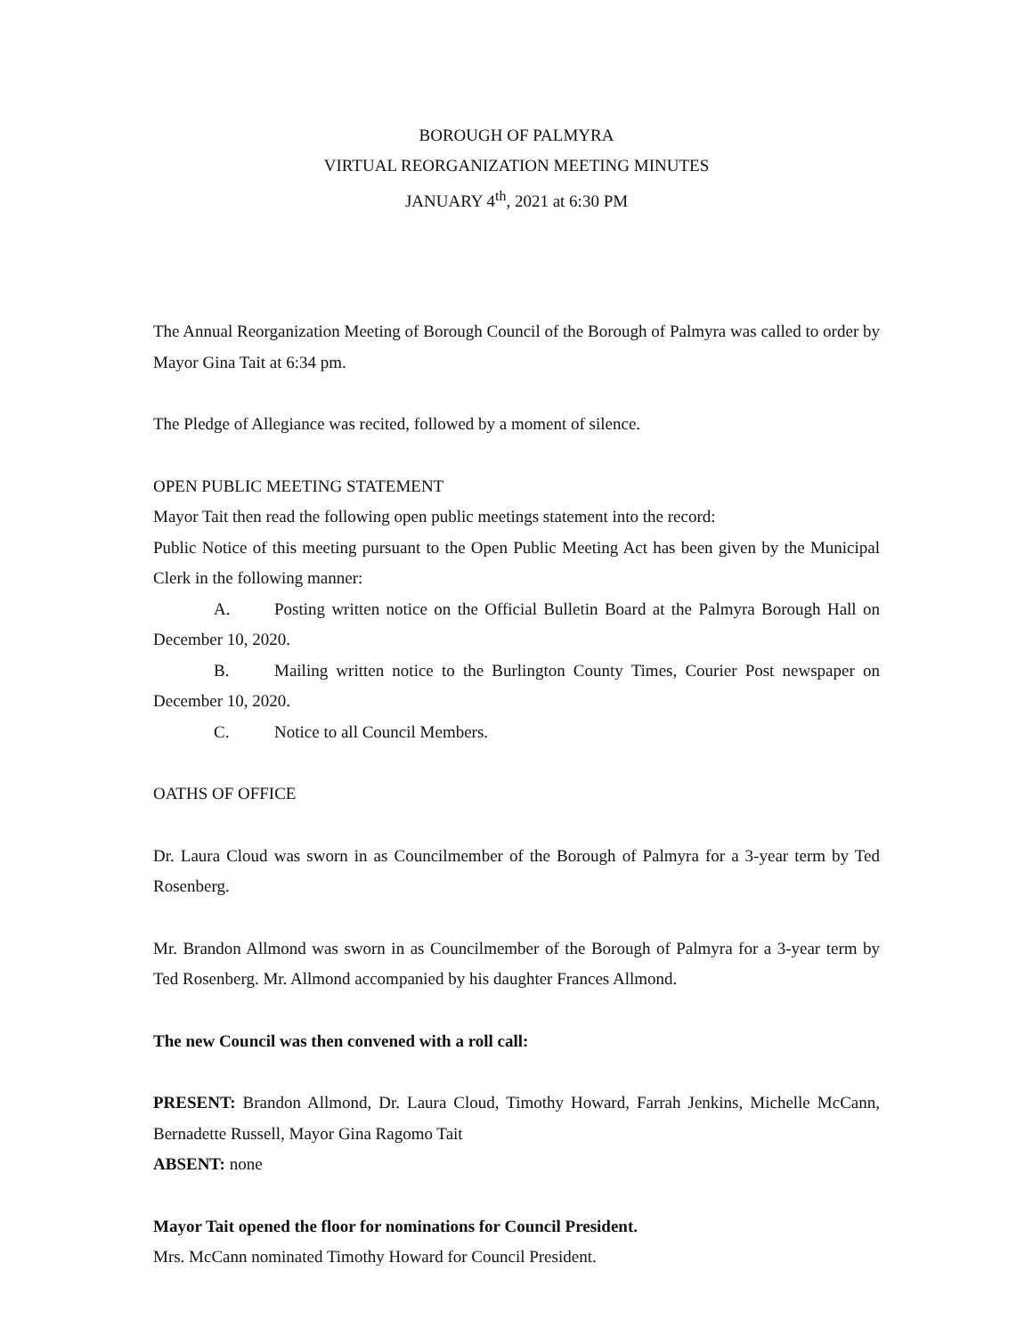BOROUGH OF PALMYRA
VIRTUAL REORGANIZATION MEETING MINUTES
JANUARY 4<sup>th</sup>, 2021 at 6:30 PM
The Annual Reorganization Meeting of Borough Council of the Borough of Palmyra was called to order by Mayor Gina Tait at 6:34 pm.
The Pledge of Allegiance was recited, followed by a moment of silence.
OPEN PUBLIC MEETING STATEMENT
Mayor Tait then read the following open public meetings statement into the record:
Public Notice of this meeting pursuant to the Open Public Meeting Act has been given by the Municipal Clerk in the following manner:
A. Posting written notice on the Official Bulletin Board at the Palmyra Borough Hall on December 10, 2020.
B. Mailing written notice to the Burlington County Times, Courier Post newspaper on December 10, 2020.
C. Notice to all Council Members.
OATHS OF OFFICE
Dr. Laura Cloud was sworn in as Councilmember of the Borough of Palmyra for a 3-year term by Ted Rosenberg.
Mr. Brandon Allmond was sworn in as Councilmember of the Borough of Palmyra for a 3-year term by Ted Rosenberg. Mr. Allmond accompanied by his daughter Frances Allmond.
The new Council was then convened with a roll call:
PRESENT: Brandon Allmond, Dr. Laura Cloud, Timothy Howard, Farrah Jenkins, Michelle McCann, Bernadette Russell, Mayor Gina Ragomo Tait
ABSENT: none
Mayor Tait opened the floor for nominations for Council President.
Mrs. McCann nominated Timothy Howard for Council President.